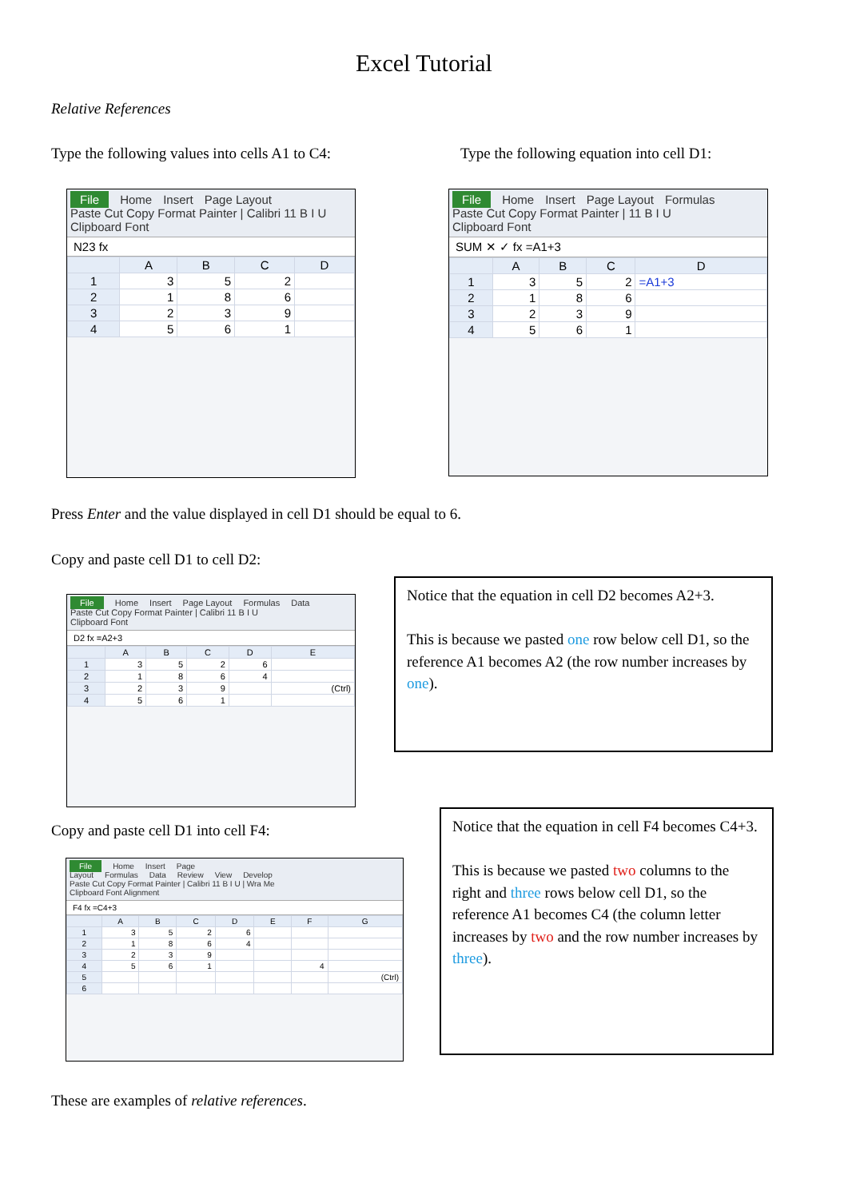Excel Tutorial
Relative References
Type the following values into cells A1 to C4:
Type the following equation into cell D1:
File Home Insert Page Layout
Paste Cut Copy Format Painter | Calibri 11 B I U
Clipboard Font
N23 fx
| | A | B | C | D |
| --- | --- | --- | --- | --- |
| 1 | 3 | 5 | 2 | |
| 2 | 1 | 8 | 6 | |
| 3 | 2 | 3 | 9 | |
| 4 | 5 | 6 | 1 | |
File Home Insert Page Layout Formulas
Paste Cut Copy Format Painter | 11 B I U
Clipboard Font
SUM ✕ ✓ fx =A1+3
| | A | B | C | D |
| --- | --- | --- | --- | --- |
| 1 | 3 | 5 | 2 | =A1+3 |
| 2 | 1 | 8 | 6 | |
| 3 | 2 | 3 | 9 | |
| 4 | 5 | 6 | 1 | |
Press Enter and the value displayed in cell D1 should be equal to 6.
Copy and paste cell D1 to cell D2:
File Home Insert Page Layout Formulas Data
Paste Cut Copy Format Painter | Calibri 11 B I U
Clipboard Font
D2 fx =A2+3
| | A | B | C | D | E |
| --- | --- | --- | --- | --- | --- |
| 1 | 3 | 5 | 2 | 6 | |
| 2 | 1 | 8 | 6 | 4 | |
| 3 | 2 | 3 | 9 | | (Ctrl) |
| 4 | 5 | 6 | 1 | | |
Notice that the equation in cell D2 becomes A2+3.
This is because we pasted one row below cell D1, so the reference A1 becomes A2 (the row number increases by one).
Copy and paste cell D1 into cell F4:
File Home Insert Page Layout Formulas Data Review View Develop
Paste Cut Copy Format Painter | Calibri 11 B I U | Wra Me
Clipboard Font Alignment
F4 fx =C4+3
| | A | B | C | D | E | F | G |
| --- | --- | --- | --- | --- | --- | --- | --- |
| 1 | 3 | 5 | 2 | 6 | | | |
| 2 | 1 | 8 | 6 | 4 | | | |
| 3 | 2 | 3 | 9 | | | | |
| 4 | 5 | 6 | 1 | | | 4 | |
| 5 | | | | | | | (Ctrl) |
| 6 | | | | | | | |
Notice that the equation in cell F4 becomes C4+3.
This is because we pasted two columns to the right and three rows below cell D1, so the reference A1 becomes C4 (the column letter increases by two and the row number increases by three).
These are examples of relative references.